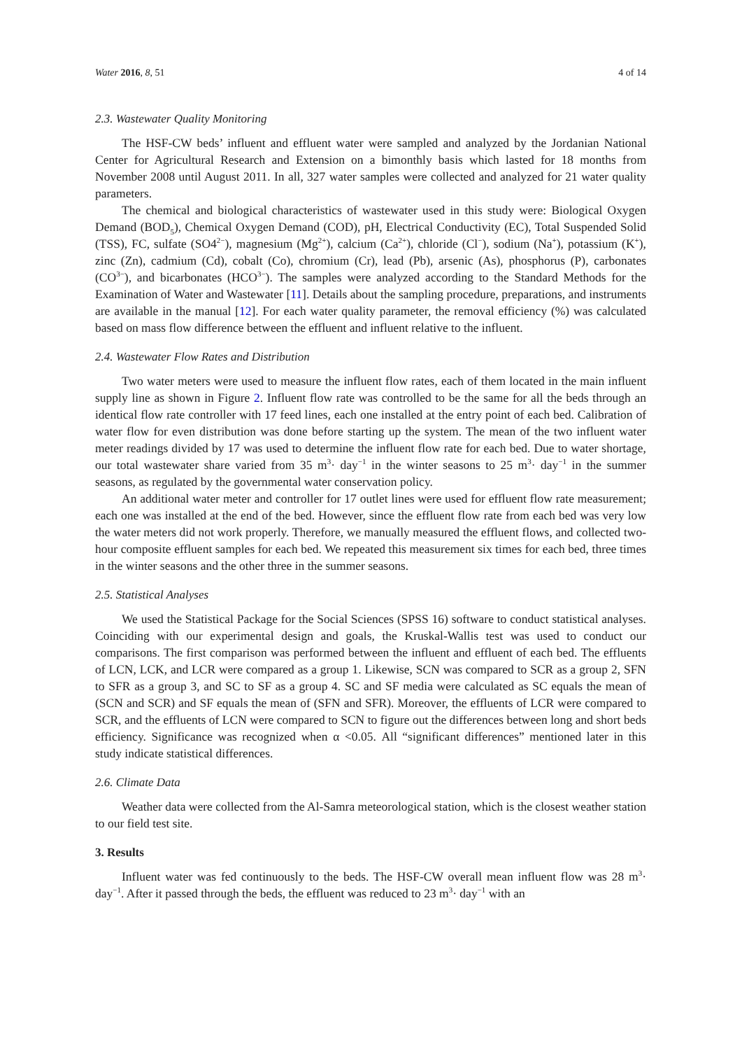Water 2016, 8, 51 4 of 14
2.3. Wastewater Quality Monitoring
The HSF-CW beds’ influent and effluent water were sampled and analyzed by the Jordanian National Center for Agricultural Research and Extension on a bimonthly basis which lasted for 18 months from November 2008 until August 2011. In all, 327 water samples were collected and analyzed for 21 water quality parameters.
The chemical and biological characteristics of wastewater used in this study were: Biological Oxygen Demand (BOD<sub>5</sub>), Chemical Oxygen Demand (COD), pH, Electrical Conductivity (EC), Total Suspended Solid (TSS), FC, sulfate (SO4<sup>2−</sup>), magnesium (Mg<sup>2+</sup>), calcium (Ca<sup>2+</sup>), chloride (Cl<sup>−</sup>), sodium (Na<sup>+</sup>), potassium (K<sup>+</sup>), zinc (Zn), cadmium (Cd), cobalt (Co), chromium (Cr), lead (Pb), arsenic (As), phosphorus (P), carbonates (CO<sup>3−</sup>), and bicarbonates (HCO<sup>3−</sup>). The samples were analyzed according to the Standard Methods for the Examination of Water and Wastewater [11]. Details about the sampling procedure, preparations, and instruments are available in the manual [12]. For each water quality parameter, the removal efficiency (%) was calculated based on mass flow difference between the effluent and influent relative to the influent.
2.4. Wastewater Flow Rates and Distribution
Two water meters were used to measure the influent flow rates, each of them located in the main influent supply line as shown in Figure 2. Influent flow rate was controlled to be the same for all the beds through an identical flow rate controller with 17 feed lines, each one installed at the entry point of each bed. Calibration of water flow for even distribution was done before starting up the system. The mean of the two influent water meter readings divided by 17 was used to determine the influent flow rate for each bed. Due to water shortage, our total wastewater share varied from 35 m<sup>3</sup>· day<sup>−1</sup> in the winter seasons to 25 m<sup>3</sup>· day<sup>−1</sup> in the summer seasons, as regulated by the governmental water conservation policy.
An additional water meter and controller for 17 outlet lines were used for effluent flow rate measurement; each one was installed at the end of the bed. However, since the effluent flow rate from each bed was very low the water meters did not work properly. Therefore, we manually measured the effluent flows, and collected two-hour composite effluent samples for each bed. We repeated this measurement six times for each bed, three times in the winter seasons and the other three in the summer seasons.
2.5. Statistical Analyses
We used the Statistical Package for the Social Sciences (SPSS 16) software to conduct statistical analyses. Coinciding with our experimental design and goals, the Kruskal-Wallis test was used to conduct our comparisons. The first comparison was performed between the influent and effluent of each bed. The effluents of LCN, LCK, and LCR were compared as a group 1. Likewise, SCN was compared to SCR as a group 2, SFN to SFR as a group 3, and SC to SF as a group 4. SC and SF media were calculated as SC equals the mean of (SCN and SCR) and SF equals the mean of (SFN and SFR). Moreover, the effluents of LCR were compared to SCR, and the effluents of LCN were compared to SCN to figure out the differences between long and short beds efficiency. Significance was recognized when α <0.05. All “significant differences” mentioned later in this study indicate statistical differences.
2.6. Climate Data
Weather data were collected from the Al-Samra meteorological station, which is the closest weather station to our field test site.
3. Results
Influent water was fed continuously to the beds. The HSF-CW overall mean influent flow was 28 m<sup>3</sup>· day<sup>−1</sup>. After it passed through the beds, the effluent was reduced to 23 m<sup>3</sup>· day<sup>−1</sup> with an